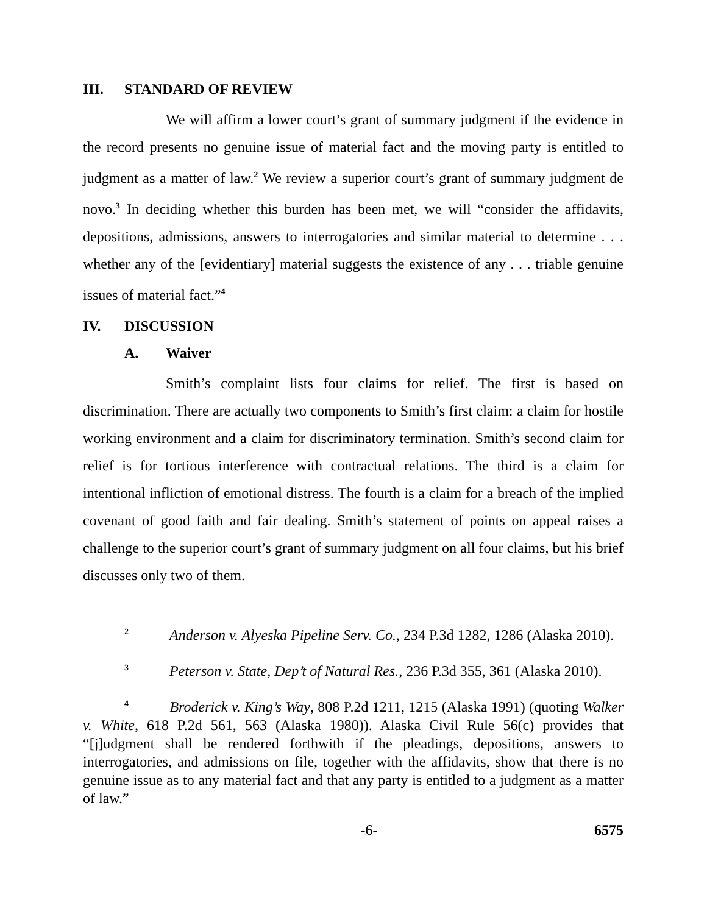III. STANDARD OF REVIEW
We will affirm a lower court’s grant of summary judgment if the evidence in the record presents no genuine issue of material fact and the moving party is entitled to judgment as a matter of law.<sup>2</sup> We review a superior court’s grant of summary judgment de novo.<sup>3</sup> In deciding whether this burden has been met, we will “consider the affidavits, depositions, admissions, answers to interrogatories and similar material to determine . . . whether any of the [evidentiary] material suggests the existence of any . . . triable genuine issues of material fact.”<sup>4</sup>
IV. DISCUSSION
A. Waiver
Smith’s complaint lists four claims for relief. The first is based on discrimination. There are actually two components to Smith’s first claim: a claim for hostile working environment and a claim for discriminatory termination. Smith’s second claim for relief is for tortious interference with contractual relations. The third is a claim for intentional infliction of emotional distress. The fourth is a claim for a breach of the implied covenant of good faith and fair dealing. Smith’s statement of points on appeal raises a challenge to the superior court’s grant of summary judgment on all four claims, but his brief discusses only two of them.
<sup>2</sup> Anderson v. Alyeska Pipeline Serv. Co., 234 P.3d 1282, 1286 (Alaska 2010).
<sup>3</sup> Peterson v. State, Dep’t of Natural Res., 236 P.3d 355, 361 (Alaska 2010).
<sup>4</sup> Broderick v. King’s Way, 808 P.2d 1211, 1215 (Alaska 1991) (quoting Walker v. White, 618 P.2d 561, 563 (Alaska 1980)). Alaska Civil Rule 56(c) provides that “[j]udgment shall be rendered forthwith if the pleadings, depositions, answers to interrogatories, and admissions on file, together with the affidavits, show that there is no genuine issue as to any material fact and that any party is entitled to a judgment as a matter of law.”
-6- 6575